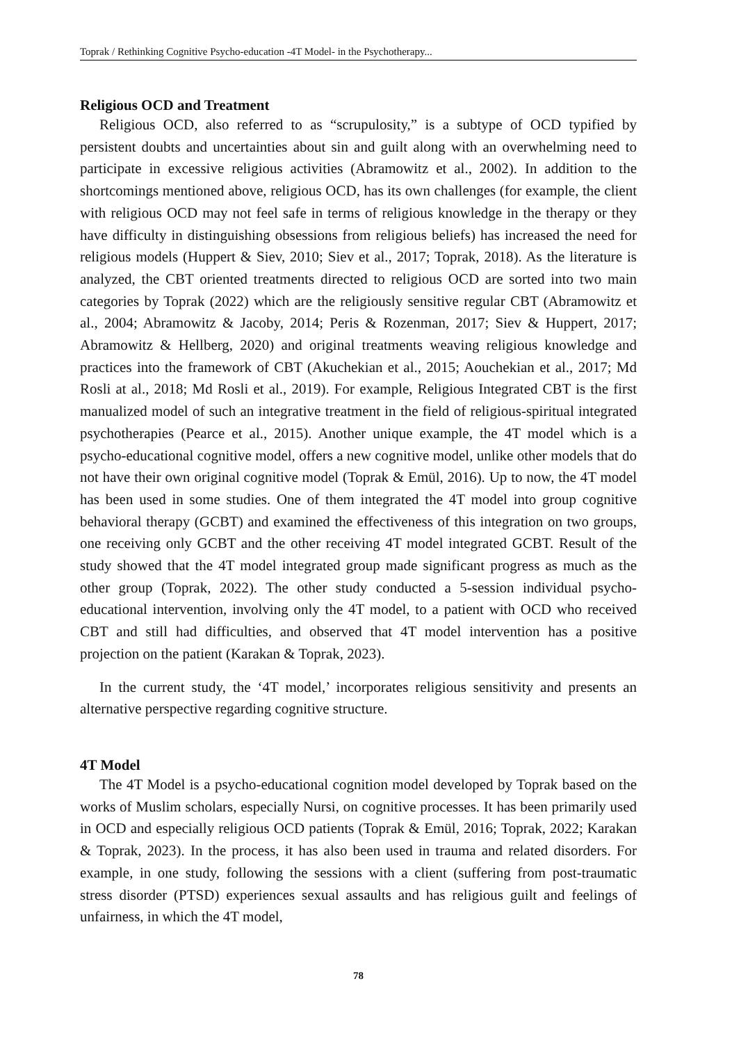Toprak / Rethinking Cognitive Psycho-education -4T Model- in the Psychotherapy...
Religious OCD and Treatment
Religious OCD, also referred to as “scrupulosity,” is a subtype of OCD typified by persistent doubts and uncertainties about sin and guilt along with an overwhelming need to participate in excessive religious activities (Abramowitz et al., 2002). In addition to the shortcomings mentioned above, religious OCD, has its own challenges (for example, the client with religious OCD may not feel safe in terms of religious knowledge in the therapy or they have difficulty in distinguishing obsessions from religious beliefs) has increased the need for religious models (Huppert & Siev, 2010; Siev et al., 2017; Toprak, 2018). As the literature is analyzed, the CBT oriented treatments directed to religious OCD are sorted into two main categories by Toprak (2022) which are the religiously sensitive regular CBT (Abramowitz et al., 2004; Abramowitz & Jacoby, 2014; Peris & Rozenman, 2017; Siev & Huppert, 2017; Abramowitz & Hellberg, 2020) and original treatments weaving religious knowledge and practices into the framework of CBT (Akuchekian et al., 2015; Aouchekian et al., 2017; Md Rosli at al., 2018; Md Rosli et al., 2019). For example, Religious Integrated CBT is the first manualized model of such an integrative treatment in the field of religious-spiritual integrated psychotherapies (Pearce et al., 2015). Another unique example, the 4T model which is a psycho-educational cognitive model, offers a new cognitive model, unlike other models that do not have their own original cognitive model (Toprak & Emül, 2016). Up to now, the 4T model has been used in some studies. One of them integrated the 4T model into group cognitive behavioral therapy (GCBT) and examined the effectiveness of this integration on two groups, one receiving only GCBT and the other receiving 4T model integrated GCBT. Result of the study showed that the 4T model integrated group made significant progress as much as the other group (Toprak, 2022). The other study conducted a 5-session individual psycho-educational intervention, involving only the 4T model, to a patient with OCD who received CBT and still had difficulties, and observed that 4T model intervention has a positive projection on the patient (Karakan & Toprak, 2023).
In the current study, the ‘4T model,’ incorporates religious sensitivity and presents an alternative perspective regarding cognitive structure.
4T Model
The 4T Model is a psycho-educational cognition model developed by Toprak based on the works of Muslim scholars, especially Nursi, on cognitive processes. It has been primarily used in OCD and especially religious OCD patients (Toprak & Emül, 2016; Toprak, 2022; Karakan & Toprak, 2023). In the process, it has also been used in trauma and related disorders. For example, in one study, following the sessions with a client (suffering from post-traumatic stress disorder (PTSD) experiences sexual assaults and has religious guilt and feelings of unfairness, in which the 4T model,
78